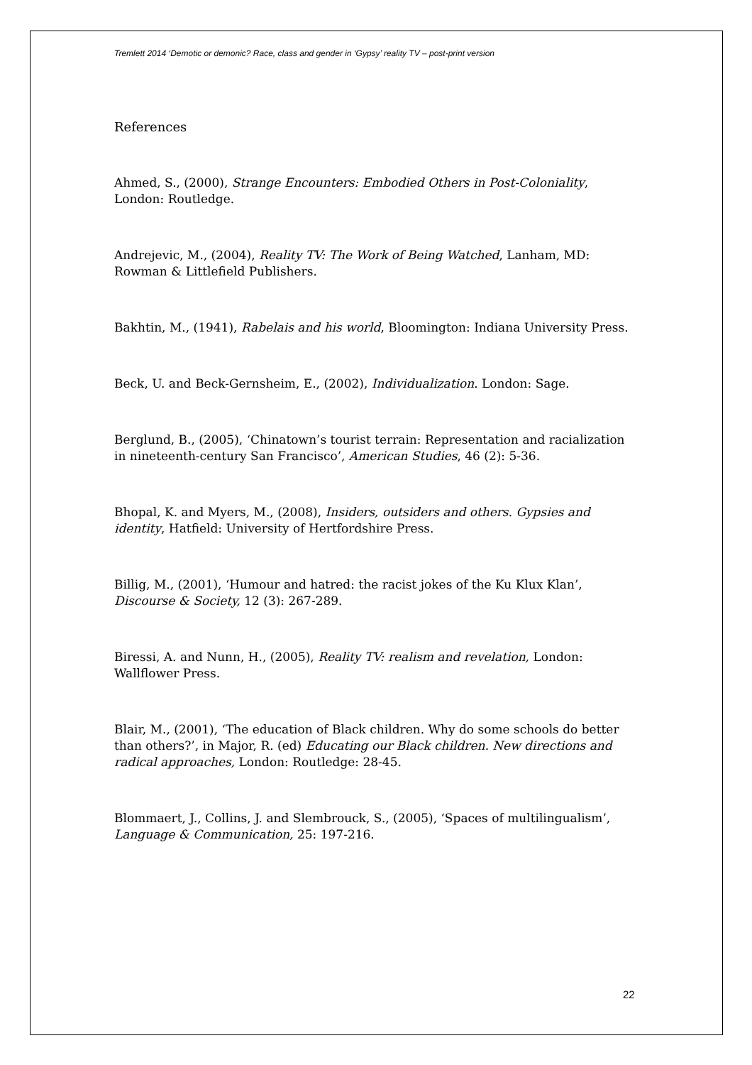Tremlett 2014 ‘Demotic or demonic? Race, class and gender in ‘Gypsy’ reality TV – post-print version
References
Ahmed, S., (2000), Strange Encounters: Embodied Others in Post-Coloniality, London: Routledge.
Andrejevic, M., (2004), Reality TV: The Work of Being Watched, Lanham, MD: Rowman & Littlefield Publishers.
Bakhtin, M., (1941), Rabelais and his world, Bloomington: Indiana University Press.
Beck, U. and Beck-Gernsheim, E., (2002), Individualization. London: Sage.
Berglund, B., (2005), ‘Chinatown’s tourist terrain: Representation and racialization in nineteenth-century San Francisco’, American Studies, 46 (2): 5-36.
Bhopal, K. and Myers, M., (2008), Insiders, outsiders and others. Gypsies and identity, Hatfield: University of Hertfordshire Press.
Billig, M., (2001), ‘Humour and hatred: the racist jokes of the Ku Klux Klan’, Discourse & Society, 12 (3): 267-289.
Biressi, A. and Nunn, H., (2005), Reality TV: realism and revelation, London: Wallflower Press.
Blair, M., (2001), ‘The education of Black children. Why do some schools do better than others?’, in Major, R. (ed) Educating our Black children. New directions and radical approaches, London: Routledge: 28-45.
Blommaert, J., Collins, J. and Slembrouck, S., (2005), ‘Spaces of multilingualism’, Language & Communication, 25: 197-216.
22